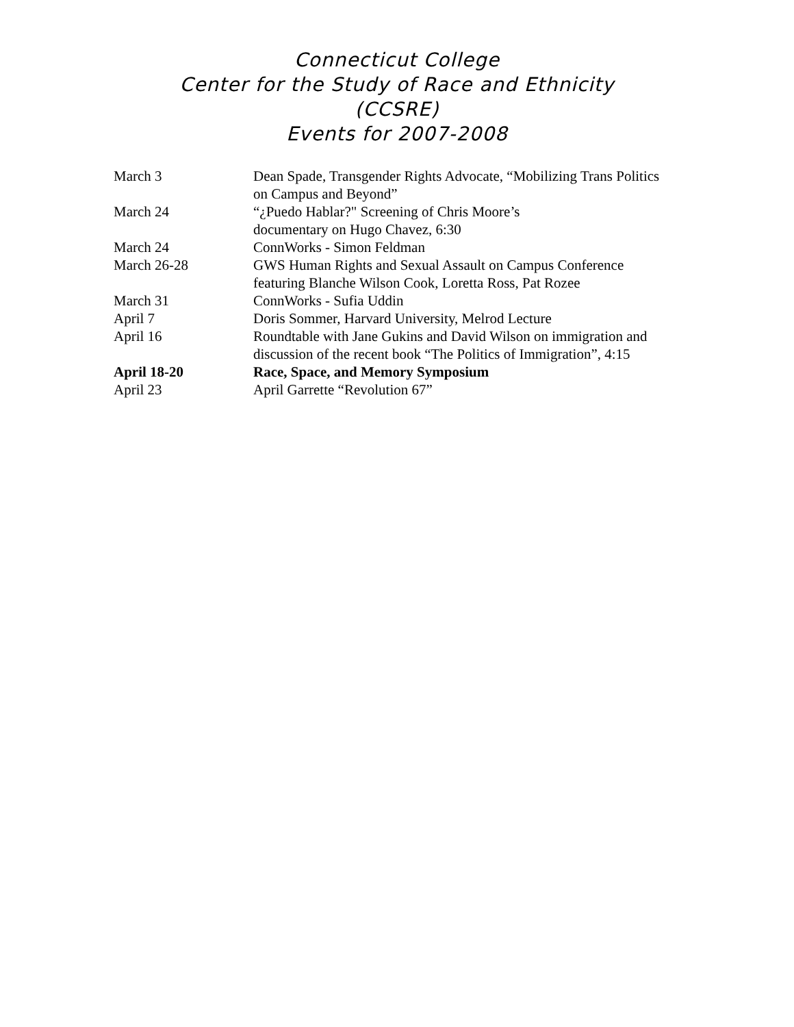Connecticut College
Center for the Study of Race and Ethnicity
(CCSRE)
Events for 2007-2008
| March 3 | Dean Spade, Transgender Rights Advocate, “Mobilizing Trans Politics on Campus and Beyond” |
| March 24 | “¿Puedo Hablar?" Screening of Chris Moore’s documentary on Hugo Chavez, 6:30 |
| March 24 | ConnWorks - Simon Feldman |
| March 26-28 | GWS Human Rights and Sexual Assault on Campus Conference featuring Blanche Wilson Cook, Loretta Ross, Pat Rozee |
| March 31 | ConnWorks - Sufia Uddin |
| April 7 | Doris Sommer, Harvard University, Melrod Lecture |
| April 16 | Roundtable with Jane Gukins and David Wilson on immigration and discussion of the recent book “The Politics of Immigration”, 4:15 |
| April 18-20 | Race, Space, and Memory Symposium |
| April 23 | April Garrette “Revolution 67” |